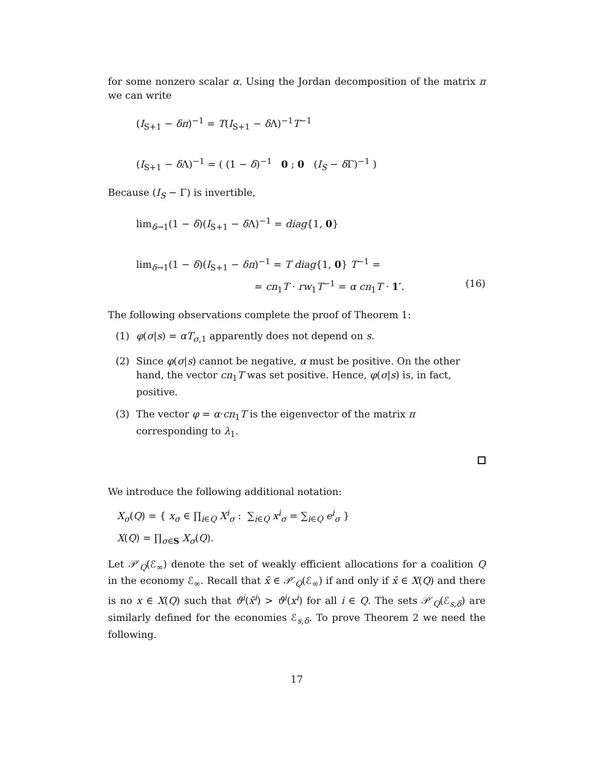for some nonzero scalar α. Using the Jordan decomposition of the matrix π we can write
(I<sub>S+1</sub> − δπ)<sup>−1</sup> = T(I<sub>S+1</sub> − δ Λ)<sup>−1</sup>T<sup>−1</sup>
(I<sub>S+1</sub> − δ Λ)<sup>−1</sup> = ( (1 − δ)<sup>−1</sup> 0 ; 0 (I<sub>S</sub> − δ Γ)<sup>−1</sup> )
Because (I<sub>S</sub> − Γ) is invertible,
lim<sub>δ→1</sub>(1 − δ)(I<sub>S+1</sub> − δ Λ)<sup>−1</sup> = diag{1, 0}
lim<sub>δ→1</sub>(1 − δ)(I<sub>S+1</sub> − δπ)<sup>−1</sup> = T diag{1, 0} T<sup>−1</sup> =
= cn<sub>1</sub>T · rw<sub>1</sub>T<sup>−1</sup> = α cn<sub>1</sub>T · 1′. (16)
The following observations complete the proof of Theorem 1:
(1) φ(σ|s) = αT<sub>σ,1</sub> apparently does not depend on s.
(2) Since φ(σ|s) cannot be negative, α must be positive. On the other hand, the vector cn<sub>1</sub>T was set positive. Hence, φ(σ|s) is, in fact, positive.
(3) The vector φ = α·cn<sub>1</sub>T is the eigenvector of the matrix π corresponding to λ<sub>1</sub>.
We introduce the following additional notation:
X<sub>σ</sub>(Q) = { x<sub>σ</sub> ∈ ∏<sub>i∈Q</sub> X<sup>i</sup><sub>σ</sub> : ∑<sub>i∈Q</sub> x<sup>i</sup><sub>σ</sub> = ∑<sub>i∈Q</sub> e<sup>i</sup><sub>σ</sub> }
X(Q) = ∏<sub>σ∈S</sub> X<sub>σ</sub>(Q).
Let 𝒫′<sub>Q</sub>(ℰ<sub>∞</sub>) denote the set of weakly efficient allocations for a coalition Q in the economy ℰ<sub>∞</sub>. Recall that x̄ ∈ 𝒫′<sub>Q</sub>(ℰ<sub>∞</sub>) if and only if x̄ ∈ X(Q) and there is no x ∈ X(Q) such that ϑ<sup>i</sup>(x̄<sup>i</sup>) > ϑ<sup>i</sup>(x<sup>i</sup>) for all i ∈ Q. The sets 𝒫′<sub>Q</sub>(ℰ<sub>s,δ</sub>) are similarly defined for the economies ℰ<sub>s,δ</sub>. To prove Theorem 2 we need the following.
17